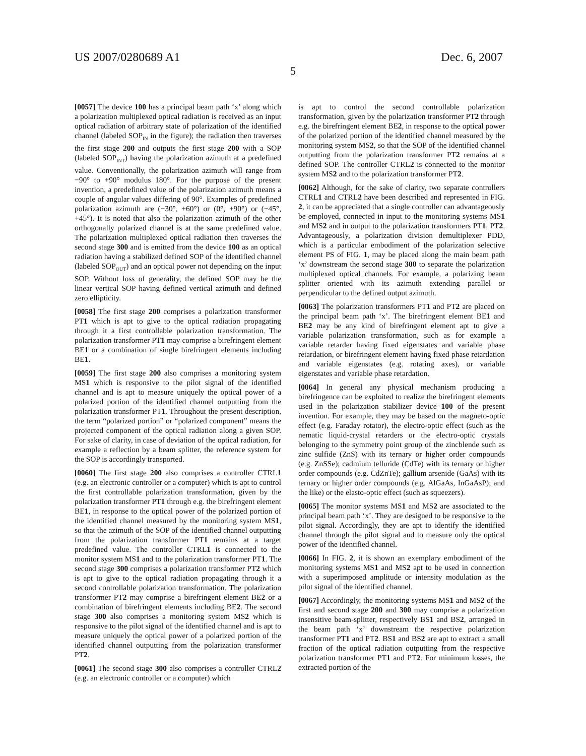US 2007/0280689 A1 Dec. 6, 2007
5
[0057] The device 100 has a principal beam path ‘x’ along which a polarization multiplexed optical radiation is received as an input optical radiation of arbitrary state of polarization of the identified channel (labeled SOP<sub>IN</sub> in the figure); the radiation then traverses the first stage 200 and outputs the first stage 200 with a SOP (labeled SOP<sub>INT</sub>) having the polarization azimuth at a predefined value. Conventionally, the polarization azimuth will range from −90° to +90° modulus 180°. For the purpose of the present invention, a predefined value of the polarization azimuth means a couple of angular values differing of 90°. Examples of predefined polarization azimuth are (−30°, +60°) or (0°, +90°) or (−45°, +45°). It is noted that also the polarization azimuth of the other orthogonally polarized channel is at the same predefined value. The polarization multiplexed optical radiation then traverses the second stage 300 and is emitted from the device 100 as an optical radiation having a stabilized defined SOP of the identified channel (labeled SOP<sub>OUT</sub>) and an optical power not depending on the input SOP. Without loss of generality, the defined SOP may be the linear vertical SOP having defined vertical azimuth and defined zero ellipticity.
[0058] The first stage 200 comprises a polarization transformer PT1 which is apt to give to the optical radiation propagating through it a first controllable polarization transformation. The polarization transformer PT1 may comprise a birefringent element BE1 or a combination of single birefringent elements including BE1.
[0059] The first stage 200 also comprises a monitoring system MS1 which is responsive to the pilot signal of the identified channel and is apt to measure uniquely the optical power of a polarized portion of the identified channel outputting from the polarization transformer PT1. Throughout the present description, the term “polarized portion” or “polarized component” means the projected component of the optical radiation along a given SOP. For sake of clarity, in case of deviation of the optical radiation, for example a reflection by a beam splitter, the reference system for the SOP is accordingly transported.
[0060] The first stage 200 also comprises a controller CTRL1 (e.g. an electronic controller or a computer) which is apt to control the first controllable polarization transformation, given by the polarization transformer PT1 through e.g. the birefringent element BE1, in response to the optical power of the polarized portion of the identified channel measured by the monitoring system MS1, so that the azimuth of the SOP of the identified channel outputting from the polarization transformer PT1 remains at a target predefined value. The controller CTRL1 is connected to the monitor system MS1 and to the polarization transformer PT1. The second stage 300 comprises a polarization transformer PT2 which is apt to give to the optical radiation propagating through it a second controllable polarization transformation. The polarization transformer PT2 may comprise a birefringent element BE2 or a combination of birefringent elements including BE2. The second stage 300 also comprises a monitoring system MS2 which is responsive to the pilot signal of the identified channel and is apt to measure uniquely the optical power of a polarized portion of the identified channel outputting from the polarization transformer PT2.
[0061] The second stage 300 also comprises a controller CTRL2 (e.g. an electronic controller or a computer) which
is apt to control the second controllable polarization transformation, given by the polarization transformer PT2 through e.g. the birefringent element BE2, in response to the optical power of the polarized portion of the identified channel measured by the monitoring system MS2, so that the SOP of the identified channel outputting from the polarization transformer PT2 remains at a defined SOP. The controller CTRL2 is connected to the monitor system MS2 and to the polarization transformer PT2.
[0062] Although, for the sake of clarity, two separate controllers CTRL1 and CTRL2 have been described and represented in FIG. 2, it can be appreciated that a single controller can advantageously be employed, connected in input to the monitoring systems MS1 and MS2 and in output to the polarization transformers PT1, PT2. Advantageously, a polarization division demultiplexer PDD, which is a particular embodiment of the polarization selective element PS of FIG. 1, may be placed along the main beam path ‘x’ downstream the second stage 300 to separate the polarization multiplexed optical channels. For example, a polarizing beam splitter oriented with its azimuth extending parallel or perpendicular to the defined output azimuth.
[0063] The polarization transformers PT1 and PT2 are placed on the principal beam path ‘x’. The birefringent element BE1 and BE2 may be any kind of birefringent element apt to give a variable polarization transformation, such as for example a variable retarder having fixed eigenstates and variable phase retardation, or birefringent element having fixed phase retardation and variable eigenstates (e.g. rotating axes), or variable eigenstates and variable phase retardation.
[0064] In general any physical mechanism producing a birefringence can be exploited to realize the birefringent elements used in the polarization stabilizer device 100 of the present invention. For example, they may be based on the magneto-optic effect (e.g. Faraday rotator), the electro-optic effect (such as the nematic liquid-crystal retarders or the electro-optic crystals belonging to the symmetry point group of the zincblende such as zinc sulfide (ZnS) with its ternary or higher order compounds (e.g. ZnSSe); cadmium telluride (CdTe) with its ternary or higher order compounds (e.g. CdZnTe); gallium arsenide (GaAs) with its ternary or higher order compounds (e.g. AlGaAs, InGaAsP); and the like) or the elasto-optic effect (such as squeezers).
[0065] The monitor systems MS1 and MS2 are associated to the principal beam path ‘x’. They are designed to be responsive to the pilot signal. Accordingly, they are apt to identify the identified channel through the pilot signal and to measure only the optical power of the identified channel.
[0066] In FIG. 2, it is shown an exemplary embodiment of the monitoring systems MS1 and MS2 apt to be used in connection with a superimposed amplitude or intensity modulation as the pilot signal of the identified channel.
[0067] Accordingly, the monitoring systems MS1 and MS2 of the first and second stage 200 and 300 may comprise a polarization insensitive beam-splitter, respectively BS1 and BS2, arranged in the beam path ‘x’ downstream the respective polarization transformer PT1 and PT2. BS1 and BS2 are apt to extract a small fraction of the optical radiation outputting from the respective polarization transformer PT1 and PT2. For minimum losses, the extracted portion of the